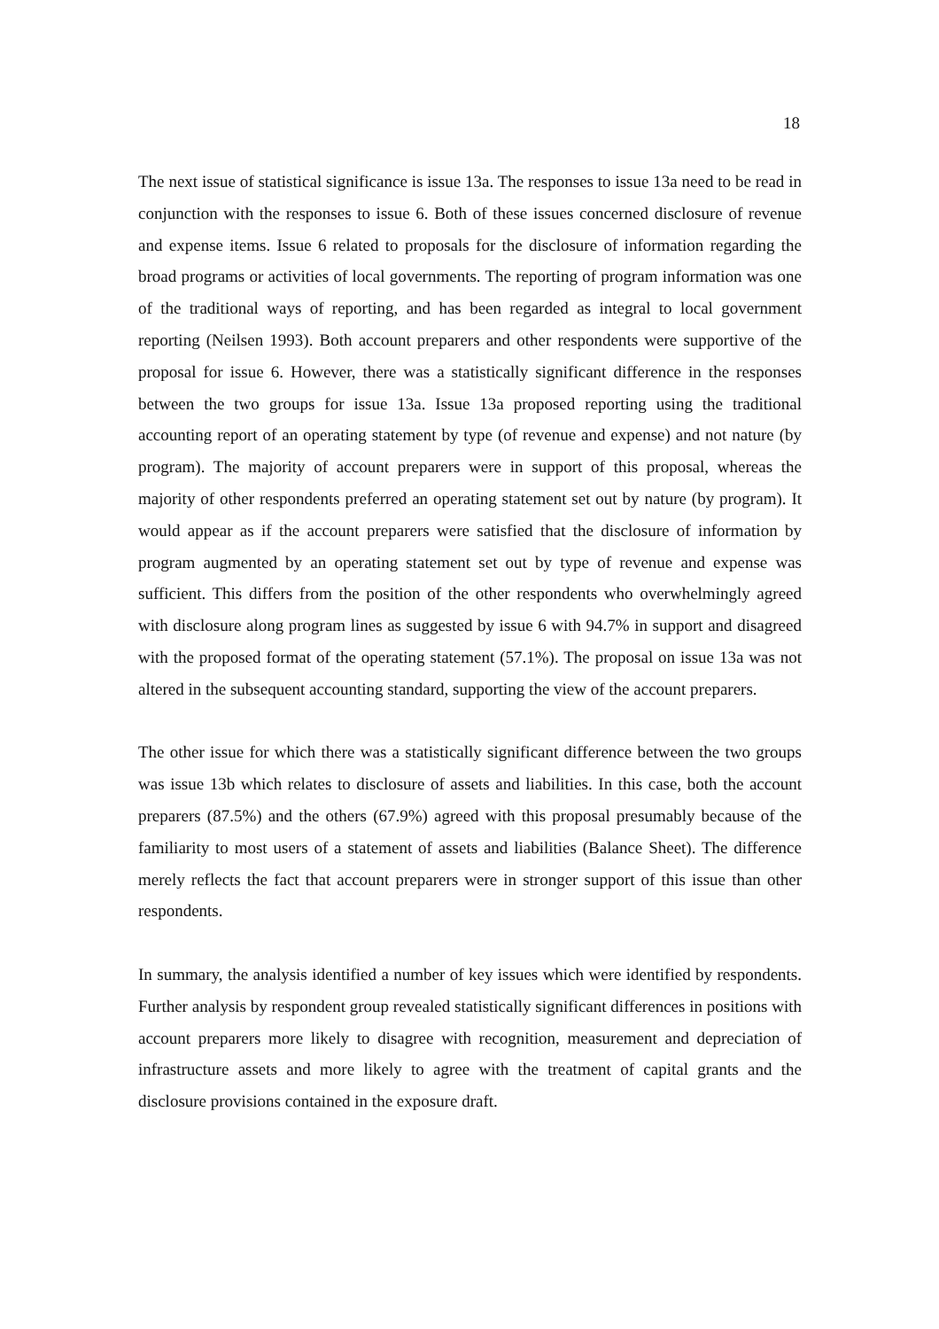18
The next issue of statistical significance is issue 13a. The responses to issue 13a need to be read in conjunction with the responses to issue 6. Both of these issues concerned disclosure of revenue and expense items. Issue 6 related to proposals for the disclosure of information regarding the broad programs or activities of local governments. The reporting of program information was one of the traditional ways of reporting, and has been regarded as integral to local government reporting (Neilsen 1993). Both account preparers and other respondents were supportive of the proposal for issue 6. However, there was a statistically significant difference in the responses between the two groups for issue 13a. Issue 13a proposed reporting using the traditional accounting report of an operating statement by type (of revenue and expense) and not nature (by program). The majority of account preparers were in support of this proposal, whereas the majority of other respondents preferred an operating statement set out by nature (by program). It would appear as if the account preparers were satisfied that the disclosure of information by program augmented by an operating statement set out by type of revenue and expense was sufficient. This differs from the position of the other respondents who overwhelmingly agreed with disclosure along program lines as suggested by issue 6 with 94.7% in support and disagreed with the proposed format of the operating statement (57.1%). The proposal on issue 13a was not altered in the subsequent accounting standard, supporting the view of the account preparers.
The other issue for which there was a statistically significant difference between the two groups was issue 13b which relates to disclosure of assets and liabilities. In this case, both the account preparers (87.5%) and the others (67.9%) agreed with this proposal presumably because of the familiarity to most users of a statement of assets and liabilities (Balance Sheet). The difference merely reflects the fact that account preparers were in stronger support of this issue than other respondents.
In summary, the analysis identified a number of key issues which were identified by respondents. Further analysis by respondent group revealed statistically significant differences in positions with account preparers more likely to disagree with recognition, measurement and depreciation of infrastructure assets and more likely to agree with the treatment of capital grants and the disclosure provisions contained in the exposure draft.